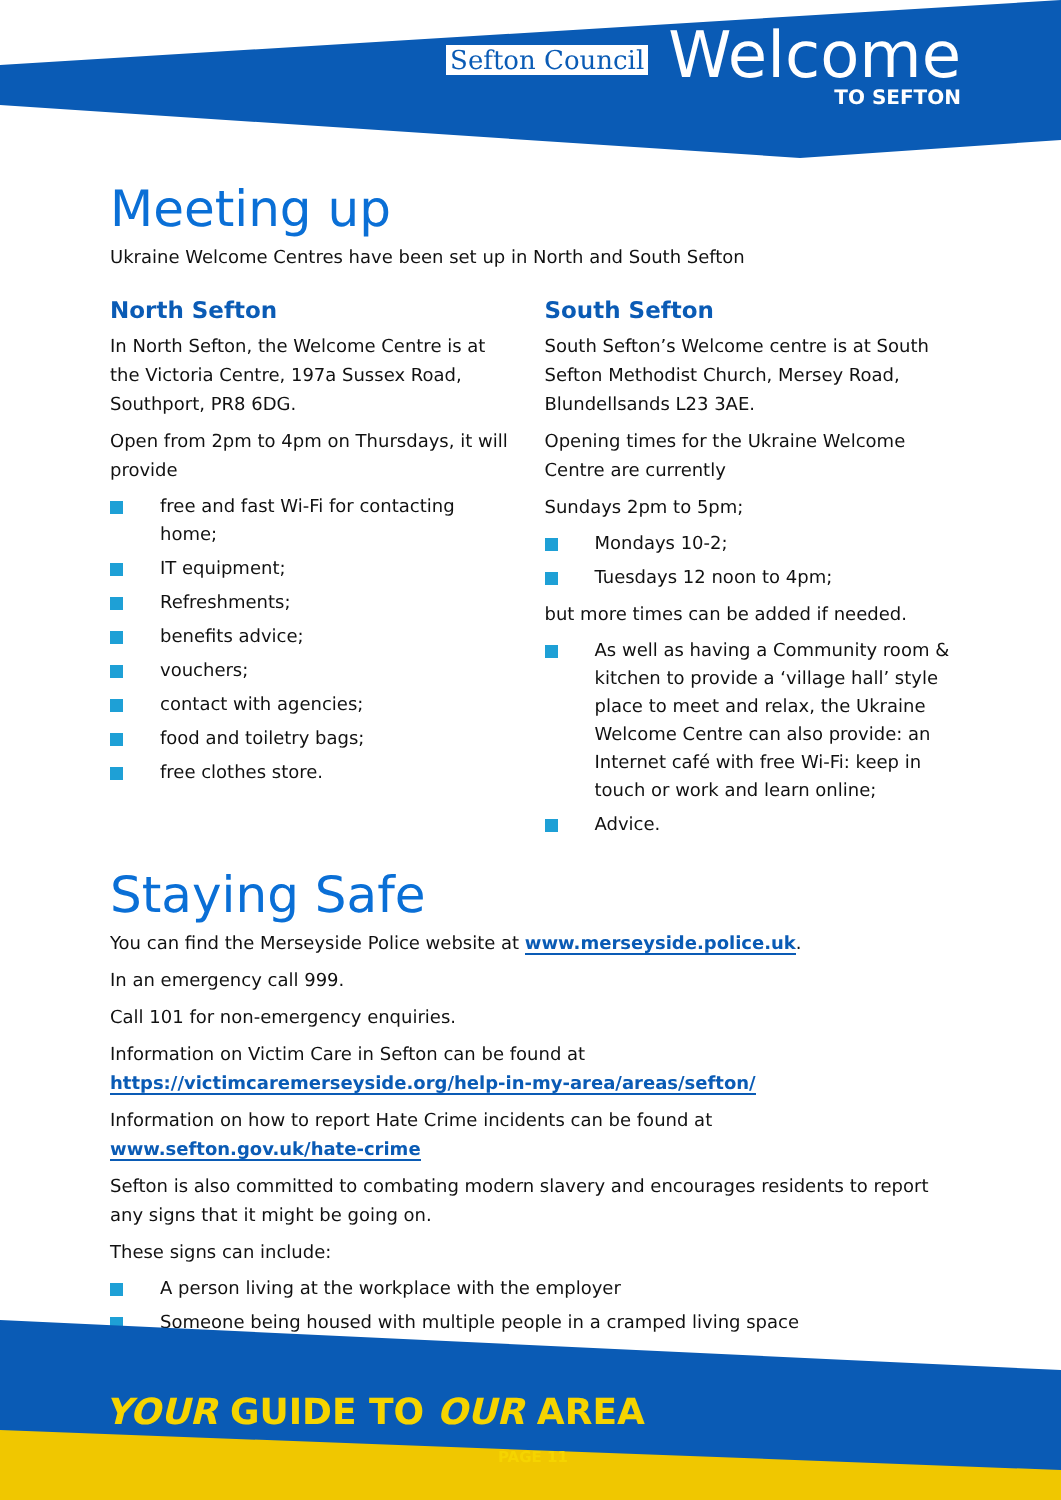Sefton Council
Welcome
TO SEFTON
Meeting up
Ukraine Welcome Centres have been set up in North and South Sefton
North Sefton
In North Sefton, the Welcome Centre is at the Victoria Centre, 197a Sussex Road, Southport, PR8 6DG.
Open from 2pm to 4pm on Thursdays, it will provide
free and fast Wi-Fi for contacting home;
IT equipment;
Refreshments;
benefits advice;
vouchers;
contact with agencies;
food and toiletry bags;
free clothes store.
South Sefton
South Sefton’s Welcome centre is at South Sefton Methodist Church, Mersey Road, Blundellsands L23 3AE.
Opening times for the Ukraine Welcome Centre are currently
Sundays 2pm to 5pm;
Mondays 10-2;
Tuesdays 12 noon to 4pm;
but more times can be added if needed.
As well as having a Community room & kitchen to provide a ‘village hall’ style place to meet and relax, the Ukraine Welcome Centre can also provide: an Internet café with free Wi-Fi: keep in touch or work and learn online;
Advice.
Staying Safe
You can find the Merseyside Police website at www.merseyside.police.uk.
In an emergency call 999.
Call 101 for non-emergency enquiries.
Information on Victim Care in Sefton can be found at
https://victimcaremerseyside.org/help-in-my-area/areas/sefton/
Information on how to report Hate Crime incidents can be found at
www.sefton.gov.uk/hate-crime
Sefton is also committed to combating modern slavery and encourages residents to report any signs that it might be going on.
These signs can include:
A person living at the workplace with the employer
Someone being housed with multiple people in a cramped living space
YOUR GUIDE TO OUR AREA
PAGE 11